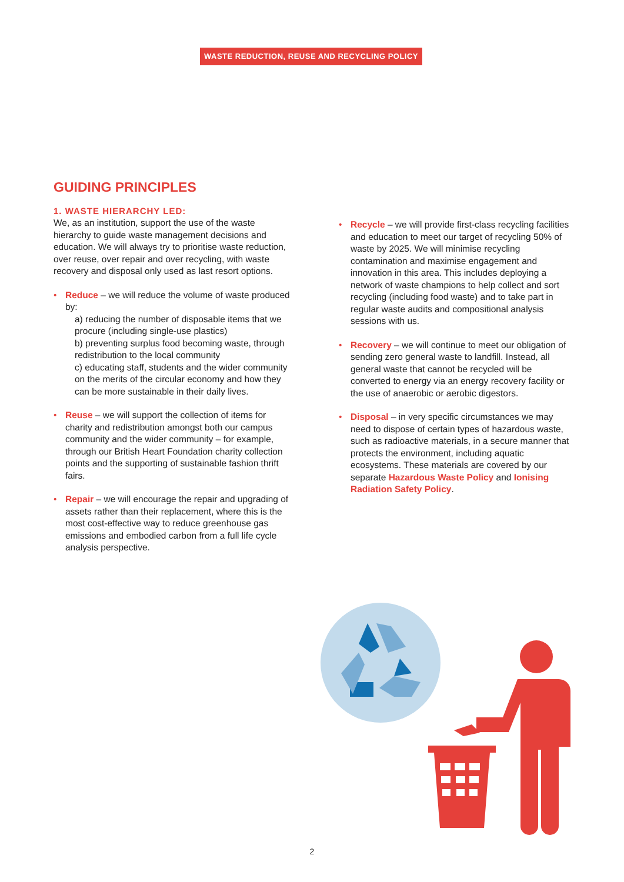WASTE REDUCTION, REUSE AND RECYCLING POLICY
GUIDING PRINCIPLES
1. WASTE HIERARCHY LED:
We, as an institution, support the use of the waste hierarchy to guide waste management decisions and education. We will always try to prioritise waste reduction, over reuse, over repair and over recycling, with waste recovery and disposal only used as last resort options.
• Reduce – we will reduce the volume of waste produced by:
a) reducing the number of disposable items that we procure (including single-use plastics)
b) preventing surplus food becoming waste, through redistribution to the local community
c) educating staff, students and the wider community on the merits of the circular economy and how they can be more sustainable in their daily lives.
• Reuse – we will support the collection of items for charity and redistribution amongst both our campus community and the wider community – for example, through our British Heart Foundation charity collection points and the supporting of sustainable fashion thrift fairs.
• Repair – we will encourage the repair and upgrading of assets rather than their replacement, where this is the most cost-effective way to reduce greenhouse gas emissions and embodied carbon from a full life cycle analysis perspective.
• Recycle – we will provide first-class recycling facilities and education to meet our target of recycling 50% of waste by 2025. We will minimise recycling contamination and maximise engagement and innovation in this area. This includes deploying a network of waste champions to help collect and sort recycling (including food waste) and to take part in regular waste audits and compositional analysis sessions with us.
• Recovery – we will continue to meet our obligation of sending zero general waste to landfill. Instead, all general waste that cannot be recycled will be converted to energy via an energy recovery facility or the use of anaerobic or aerobic digestors.
• Disposal – in very specific circumstances we may need to dispose of certain types of hazardous waste, such as radioactive materials, in a secure manner that protects the environment, including aquatic ecosystems. These materials are covered by our separate Hazardous Waste Policy and Ionising Radiation Safety Policy.
2